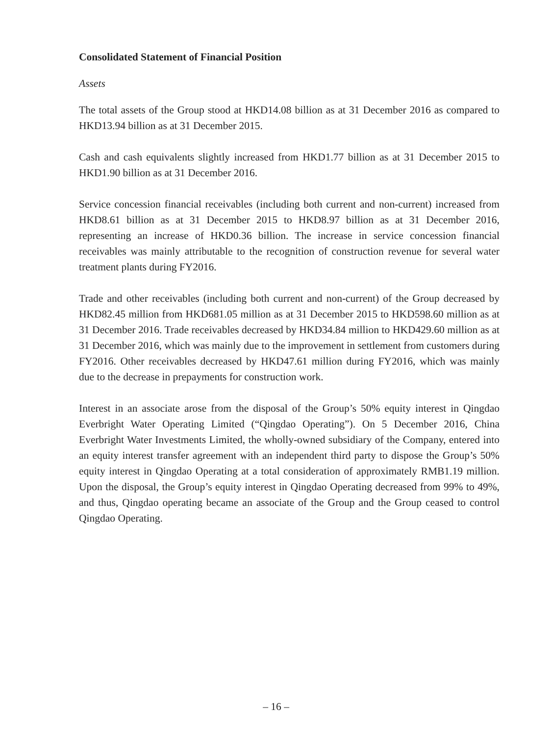Consolidated Statement of Financial Position
Assets
The total assets of the Group stood at HKD14.08 billion as at 31 December 2016 as compared to HKD13.94 billion as at 31 December 2015.
Cash and cash equivalents slightly increased from HKD1.77 billion as at 31 December 2015 to HKD1.90 billion as at 31 December 2016.
Service concession financial receivables (including both current and non-current) increased from HKD8.61 billion as at 31 December 2015 to HKD8.97 billion as at 31 December 2016, representing an increase of HKD0.36 billion. The increase in service concession financial receivables was mainly attributable to the recognition of construction revenue for several water treatment plants during FY2016.
Trade and other receivables (including both current and non-current) of the Group decreased by HKD82.45 million from HKD681.05 million as at 31 December 2015 to HKD598.60 million as at 31 December 2016. Trade receivables decreased by HKD34.84 million to HKD429.60 million as at 31 December 2016, which was mainly due to the improvement in settlement from customers during FY2016. Other receivables decreased by HKD47.61 million during FY2016, which was mainly due to the decrease in prepayments for construction work.
Interest in an associate arose from the disposal of the Group’s 50% equity interest in Qingdao Everbright Water Operating Limited (“Qingdao Operating”). On 5 December 2016, China Everbright Water Investments Limited, the wholly-owned subsidiary of the Company, entered into an equity interest transfer agreement with an independent third party to dispose the Group’s 50% equity interest in Qingdao Operating at a total consideration of approximately RMB1.19 million. Upon the disposal, the Group’s equity interest in Qingdao Operating decreased from 99% to 49%, and thus, Qingdao operating became an associate of the Group and the Group ceased to control Qingdao Operating.
– 16 –